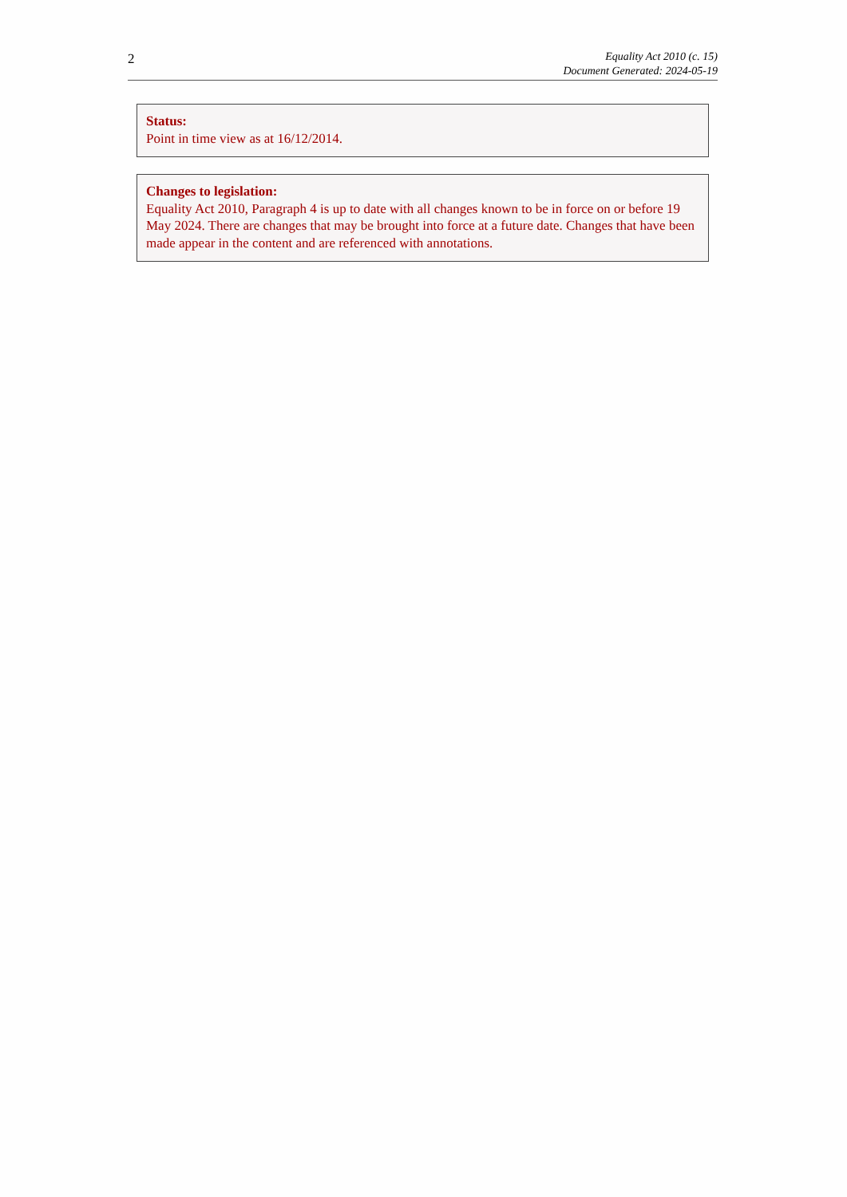2
Equality Act 2010 (c. 15)
Document Generated: 2024-05-19
Status:
Point in time view as at 16/12/2014.
Changes to legislation:
Equality Act 2010, Paragraph 4 is up to date with all changes known to be in force on or before 19 May 2024. There are changes that may be brought into force at a future date. Changes that have been made appear in the content and are referenced with annotations.